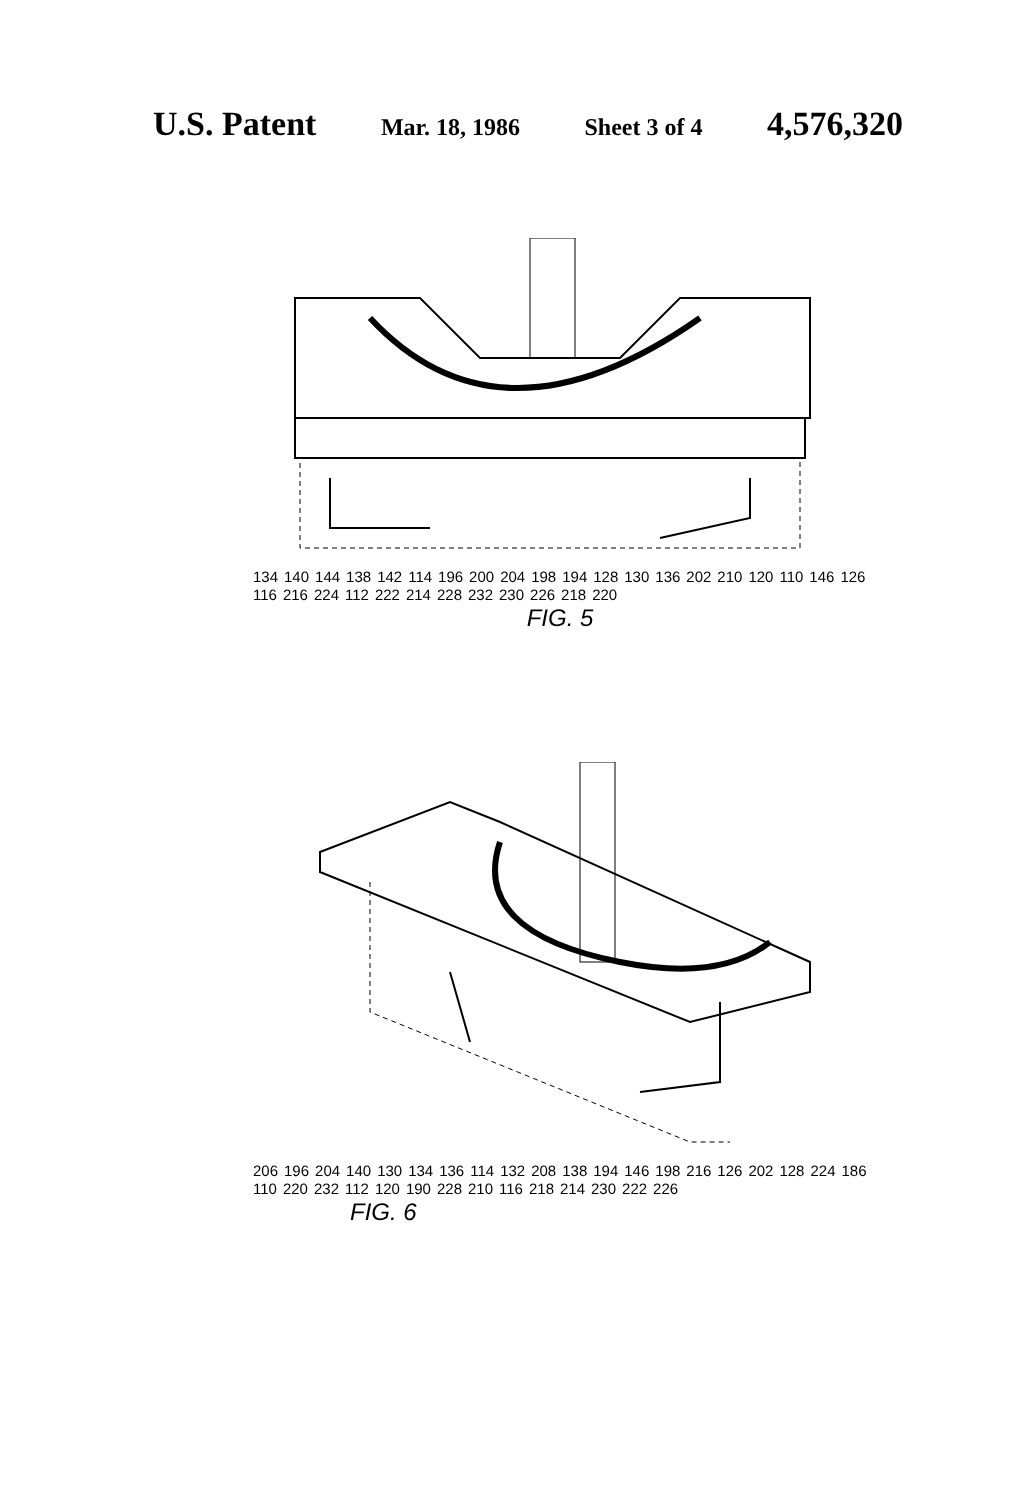U.S. Patent Mar. 18, 1986 Sheet 3 of 4 4,576,320
134 140 144 138 142 114 196 200 204 198 194 128 130 136 202 210 120 110 146 126 116 216 224 112 222 214 228 232 230 226 218 220
FIG. 5
206 196 204 140 130 134 136 114 132 208 138 194 146 198 216 126 202 128 224 186 110 220 232 112 120 190 228 210 116 218 214 230 222 226
FIG. 6